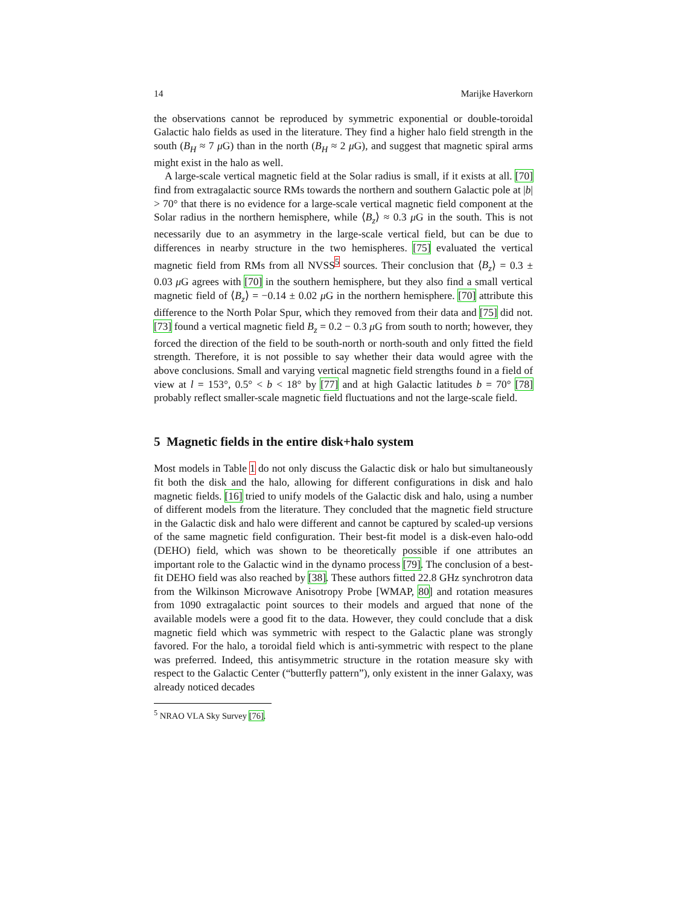14 Marijke Haverkorn
the observations cannot be reproduced by symmetric exponential or double-toroidal Galactic halo fields as used in the literature. They find a higher halo field strength in the south (B<sub>H</sub> ≈ 7 μ G) than in the north (B<sub>H</sub> ≈ 2 μ G), and suggest that magnetic spiral arms might exist in the halo as well.
A large-scale vertical magnetic field at the Solar radius is small, if it exists at all. [70] find from extragalactic source RMs towards the northern and southern Galactic pole at |b| > 70° that there is no evidence for a large-scale vertical magnetic field component at the Solar radius in the northern hemisphere, while ⟨B<sub>z</sub>⟩ ≈ 0.3 μ G in the south. This is not necessarily due to an asymmetry in the large-scale vertical field, but can be due to differences in nearby structure in the two hemispheres. [75] evaluated the vertical magnetic field from RMs from all NVSS<sup>5</sup> sources. Their conclusion that ⟨B<sub>z</sub>⟩ = 0.3 ± 0.03 μ G agrees with [70] in the southern hemisphere, but they also find a small vertical magnetic field of ⟨B<sub>z</sub>⟩ = −0.14 ± 0.02 μ G in the northern hemisphere. [70] attribute this difference to the North Polar Spur, which they removed from their data and [75] did not. [73] found a vertical magnetic field B<sub>z</sub> = 0.2 − 0.3 μ G from south to north; however, they forced the direction of the field to be south-north or north-south and only fitted the field strength. Therefore, it is not possible to say whether their data would agree with the above conclusions. Small and varying vertical magnetic field strengths found in a field of view at l = 153°, 0.5° < b < 18° by [77] and at high Galactic latitudes b = 70° [78] probably reflect smaller-scale magnetic field fluctuations and not the large-scale field.
5 Magnetic fields in the entire disk+halo system
Most models in Table 1 do not only discuss the Galactic disk or halo but simultaneously fit both the disk and the halo, allowing for different configurations in disk and halo magnetic fields. [16] tried to unify models of the Galactic disk and halo, using a number of different models from the literature. They concluded that the magnetic field structure in the Galactic disk and halo were different and cannot be captured by scaled-up versions of the same magnetic field configuration. Their best-fit model is a disk-even halo-odd (DEHO) field, which was shown to be theoretically possible if one attributes an important role to the Galactic wind in the dynamo process [79]. The conclusion of a best-fit DEHO field was also reached by [38]. These authors fitted 22.8 GHz synchrotron data from the Wilkinson Microwave Anisotropy Probe [WMAP, 80] and rotation measures from 1090 extragalactic point sources to their models and argued that none of the available models were a good fit to the data. However, they could conclude that a disk magnetic field which was symmetric with respect to the Galactic plane was strongly favored. For the halo, a toroidal field which is anti-symmetric with respect to the plane was preferred. Indeed, this antisymmetric structure in the rotation measure sky with respect to the Galactic Center (“butterfly pattern”), only existent in the inner Galaxy, was already noticed decades
<sup>5</sup> NRAO VLA Sky Survey [76].